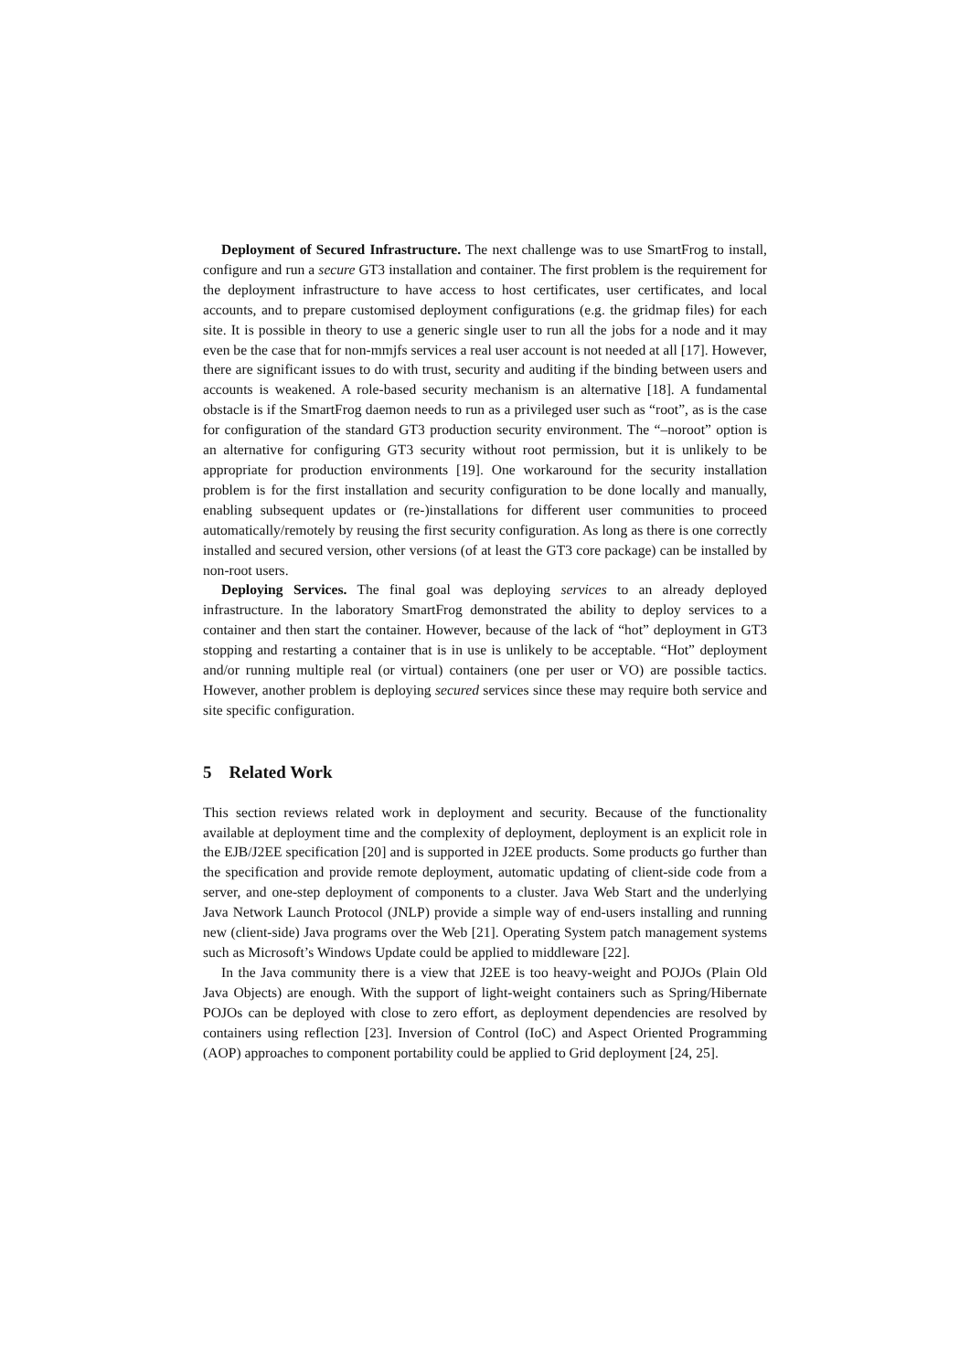Deployment of Secured Infrastructure. The next challenge was to use SmartFrog to install, configure and run a secure GT3 installation and container. The first problem is the requirement for the deployment infrastructure to have access to host certificates, user certificates, and local accounts, and to prepare customised deployment configurations (e.g. the gridmap files) for each site. It is possible in theory to use a generic single user to run all the jobs for a node and it may even be the case that for non-mmjfs services a real user account is not needed at all [17]. However, there are significant issues to do with trust, security and auditing if the binding between users and accounts is weakened. A role-based security mechanism is an alternative [18]. A fundamental obstacle is if the SmartFrog daemon needs to run as a privileged user such as “root”, as is the case for configuration of the standard GT3 production security environment. The “–noroot” option is an alternative for configuring GT3 security without root permission, but it is unlikely to be appropriate for production environments [19]. One workaround for the security installation problem is for the first installation and security configuration to be done locally and manually, enabling subsequent updates or (re-)installations for different user communities to proceed automatically/remotely by reusing the first security configuration. As long as there is one correctly installed and secured version, other versions (of at least the GT3 core package) can be installed by non-root users.
Deploying Services. The final goal was deploying services to an already deployed infrastructure. In the laboratory SmartFrog demonstrated the ability to deploy services to a container and then start the container. However, because of the lack of “hot” deployment in GT3 stopping and restarting a container that is in use is unlikely to be acceptable. “Hot” deployment and/or running multiple real (or virtual) containers (one per user or VO) are possible tactics. However, another problem is deploying secured services since these may require both service and site specific configuration.
5 Related Work
This section reviews related work in deployment and security. Because of the functionality available at deployment time and the complexity of deployment, deployment is an explicit role in the EJB/J2EE specification [20] and is supported in J2EE products. Some products go further than the specification and provide remote deployment, automatic updating of client-side code from a server, and one-step deployment of components to a cluster. Java Web Start and the underlying Java Network Launch Protocol (JNLP) provide a simple way of end-users installing and running new (client-side) Java programs over the Web [21]. Operating System patch management systems such as Microsoft’s Windows Update could be applied to middleware [22].
In the Java community there is a view that J2EE is too heavy-weight and POJOs (Plain Old Java Objects) are enough. With the support of light-weight containers such as Spring/Hibernate POJOs can be deployed with close to zero effort, as deployment dependencies are resolved by containers using reflection [23]. Inversion of Control (IoC) and Aspect Oriented Programming (AOP) approaches to component portability could be applied to Grid deployment [24, 25].